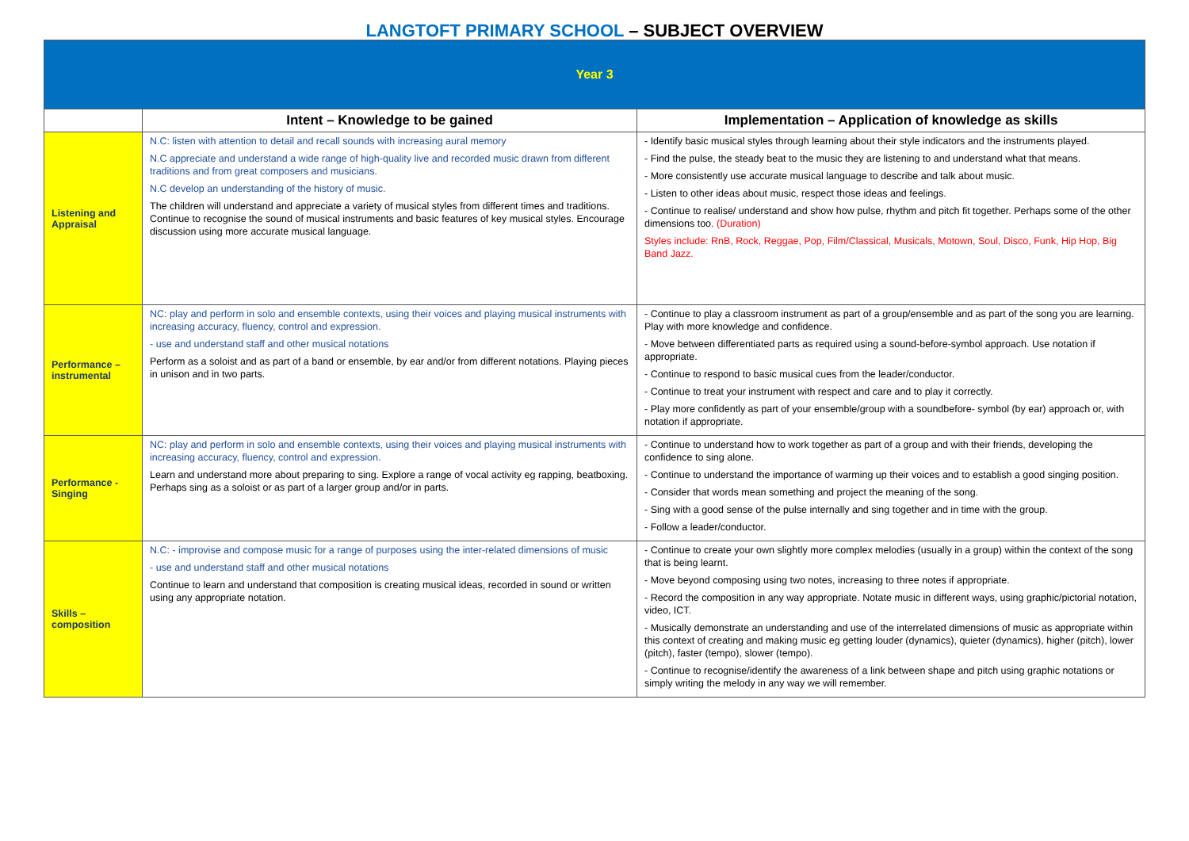LANGTOFT PRIMARY SCHOOL – SUBJECT OVERVIEW
| Year 3 | | |
| | Intent – Knowledge to be gained | Implementation – Application of knowledge as skills |
| Listening and Appraisal | N.C: listen with attention to detail and recall sounds with increasing aural memory N.C appreciate and understand a wide range of high-quality live and recorded music drawn from different traditions and from great composers and musicians. N.C develop an understanding of the history of music. The children will understand and appreciate a variety of musical styles from different times and traditions. Continue to recognise the sound of musical instruments and basic features of key musical styles. Encourage discussion using more accurate musical language. | - Identify basic musical styles through learning about their style indicators and the instruments played. - Find the pulse, the steady beat to the music they are listening to and understand what that means. - More consistently use accurate musical language to describe and talk about music. - Listen to other ideas about music, respect those ideas and feelings. - Continue to realise/ understand and show how pulse, rhythm and pitch fit together. Perhaps some of the other dimensions too. (Duration) Styles include: RnB, Rock, Reggae, Pop, Film/Classical, Musicals, Motown, Soul, Disco, Funk, Hip Hop, Big Band Jazz. |
| Performance – instrumental | NC: play and perform in solo and ensemble contexts, using their voices and playing musical instruments with increasing accuracy, fluency, control and expression. - use and understand staff and other musical notations Perform as a soloist and as part of a band or ensemble, by ear and/or from different notations. Playing pieces in unison and in two parts. | - Continue to play a classroom instrument as part of a group/ensemble and as part of the song you are learning. Play with more knowledge and confidence. - Move between differentiated parts as required using a sound-before-symbol approach. Use notation if appropriate. - Continue to respond to basic musical cues from the leader/conductor. - Continue to treat your instrument with respect and care and to play it correctly. - Play more confidently as part of your ensemble/group with a soundbefore- symbol (by ear) approach or, with notation if appropriate. |
| Performance - Singing | NC: play and perform in solo and ensemble contexts, using their voices and playing musical instruments with increasing accuracy, fluency, control and expression. Learn and understand more about preparing to sing. Explore a range of vocal activity eg rapping, beatboxing. Perhaps sing as a soloist or as part of a larger group and/or in parts. | - Continue to understand how to work together as part of a group and with their friends, developing the confidence to sing alone. - Continue to understand the importance of warming up their voices and to establish a good singing position. - Consider that words mean something and project the meaning of the song. - Sing with a good sense of the pulse internally and sing together and in time with the group. - Follow a leader/conductor. |
| Skills – composition | N.C: - improvise and compose music for a range of purposes using the inter-related dimensions of music - use and understand staff and other musical notations Continue to learn and understand that composition is creating musical ideas, recorded in sound or written using any appropriate notation. | - Continue to create your own slightly more complex melodies (usually in a group) within the context of the song that is being learnt. - Move beyond composing using two notes, increasing to three notes if appropriate. - Record the composition in any way appropriate. Notate music in different ways, using graphic/pictorial notation, video, ICT. - Musically demonstrate an understanding and use of the interrelated dimensions of music as appropriate within this context of creating and making music eg getting louder (dynamics), quieter (dynamics), higher (pitch), lower (pitch), faster (tempo), slower (tempo). - Continue to recognise/identify the awareness of a link between shape and pitch using graphic notations or simply writing the melody in any way we will remember. |